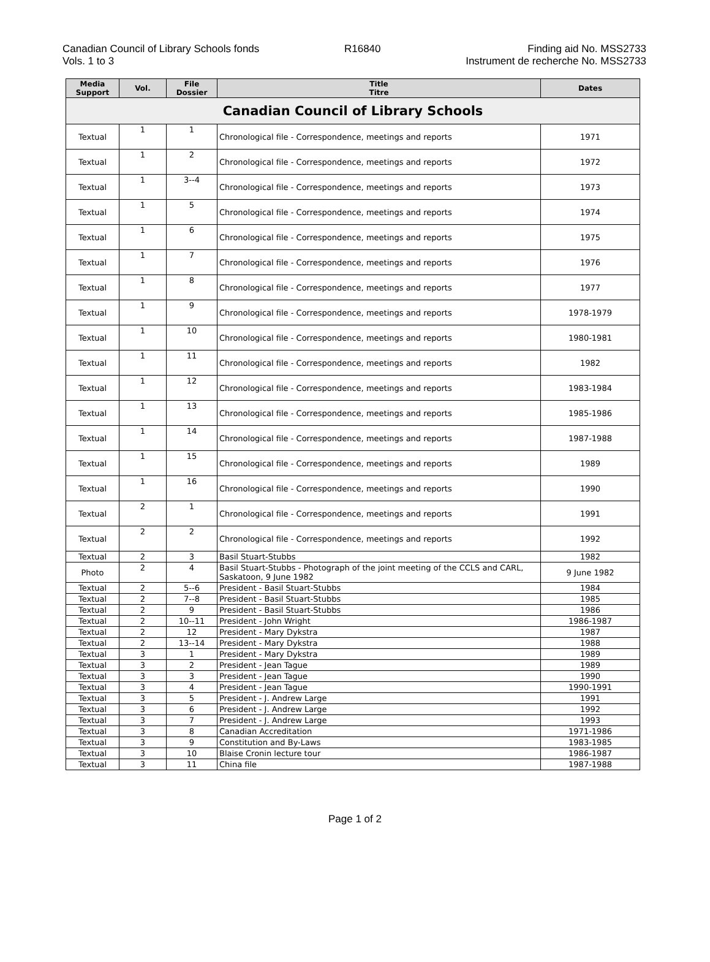Canadian Council of Library Schools fonds
Vols. 1 to 3
R16840 Finding aid No. MSS2733
Instrument de recherche No. MSS2733
| Media Support | Vol. | File Dossier | Title Titre | Dates |
| --- | --- | --- | --- | --- |
| Canadian Council of Library Schools | | | | |
| Textual | 1 | 1 | Chronological file - Correspondence, meetings and reports | 1971 |
| Textual | 1 | 2 | Chronological file - Correspondence, meetings and reports | 1972 |
| Textual | 1 | 3--4 | Chronological file - Correspondence, meetings and reports | 1973 |
| Textual | 1 | 5 | Chronological file - Correspondence, meetings and reports | 1974 |
| Textual | 1 | 6 | Chronological file - Correspondence, meetings and reports | 1975 |
| Textual | 1 | 7 | Chronological file - Correspondence, meetings and reports | 1976 |
| Textual | 1 | 8 | Chronological file - Correspondence, meetings and reports | 1977 |
| Textual | 1 | 9 | Chronological file - Correspondence, meetings and reports | 1978-1979 |
| Textual | 1 | 10 | Chronological file - Correspondence, meetings and reports | 1980-1981 |
| Textual | 1 | 11 | Chronological file - Correspondence, meetings and reports | 1982 |
| Textual | 1 | 12 | Chronological file - Correspondence, meetings and reports | 1983-1984 |
| Textual | 1 | 13 | Chronological file - Correspondence, meetings and reports | 1985-1986 |
| Textual | 1 | 14 | Chronological file - Correspondence, meetings and reports | 1987-1988 |
| Textual | 1 | 15 | Chronological file - Correspondence, meetings and reports | 1989 |
| Textual | 1 | 16 | Chronological file - Correspondence, meetings and reports | 1990 |
| Textual | 2 | 1 | Chronological file - Correspondence, meetings and reports | 1991 |
| Textual | 2 | 2 | Chronological file - Correspondence, meetings and reports | 1992 |
| Textual | 2 | 3 | Basil Stuart-Stubbs | 1982 |
| Photo | 2 | 4 | Basil Stuart-Stubbs - Photograph of the joint meeting of the CCLS and CARL, Saskatoon, 9 June 1982 | 9 June 1982 |
| Textual | 2 | 5--6 | President - Basil Stuart-Stubbs | 1984 |
| Textual | 2 | 7--8 | President - Basil Stuart-Stubbs | 1985 |
| Textual | 2 | 9 | President - Basil Stuart-Stubbs | 1986 |
| Textual | 2 | 10--11 | President - John Wright | 1986-1987 |
| Textual | 2 | 12 | President - Mary Dykstra | 1987 |
| Textual | 2 | 13--14 | President - Mary Dykstra | 1988 |
| Textual | 3 | 1 | President - Mary Dykstra | 1989 |
| Textual | 3 | 2 | President - Jean Tague | 1989 |
| Textual | 3 | 3 | President - Jean Tague | 1990 |
| Textual | 3 | 4 | President - Jean Tague | 1990-1991 |
| Textual | 3 | 5 | President - J. Andrew Large | 1991 |
| Textual | 3 | 6 | President - J. Andrew Large | 1992 |
| Textual | 3 | 7 | President - J. Andrew Large | 1993 |
| Textual | 3 | 8 | Canadian Accreditation | 1971-1986 |
| Textual | 3 | 9 | Constitution and By-Laws | 1983-1985 |
| Textual | 3 | 10 | Blaise Cronin lecture tour | 1986-1987 |
| Textual | 3 | 11 | China file | 1987-1988 |
Page 1 of 2